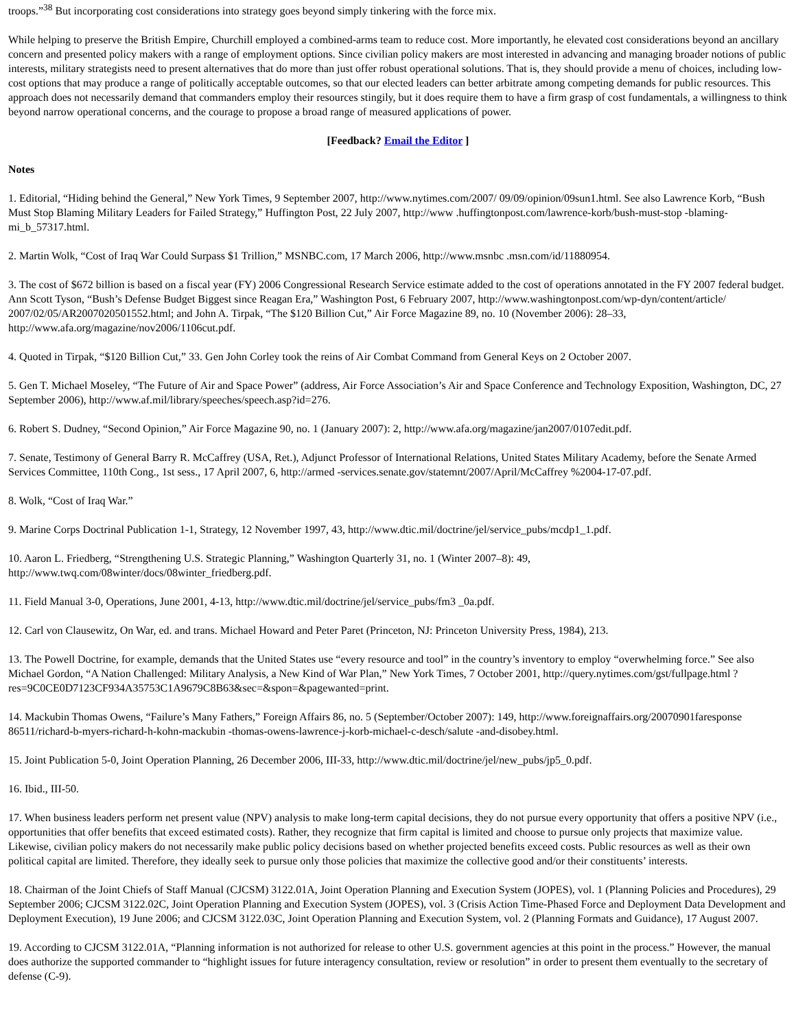troops.”<sup>38</sup> But incorporating cost considerations into strategy goes beyond simply tinkering with the force mix.
While helping to preserve the British Empire, Churchill employed a combined-arms team to reduce cost. More importantly, he elevated cost considerations beyond an ancillary concern and presented policy makers with a range of employment options. Since civilian policy makers are most interested in advancing and managing broader notions of public interests, military strategists need to present alternatives that do more than just offer robust operational solutions. That is, they should provide a menu of choices, including low-cost options that may produce a range of politically acceptable outcomes, so that our elected leaders can better arbitrate among competing demands for public resources. This approach does not necessarily demand that commanders employ their resources stingily, but it does require them to have a firm grasp of cost fundamentals, a willingness to think beyond narrow operational concerns, and the courage to propose a broad range of measured applications of power.
[Feedback? Email the Editor ]
Notes
1. Editorial, “Hiding behind the General,” New York Times, 9 September 2007, http://www.nytimes.com/2007/ 09/09/opinion/09sun1.html. See also Lawrence Korb, “Bush Must Stop Blaming Military Leaders for Failed Strategy,” Huffington Post, 22 July 2007, http://www .huffingtonpost.com/lawrence-korb/bush-must-stop -blaming-mi_b_57317.html.
2. Martin Wolk, “Cost of Iraq War Could Surpass $1 Trillion,” MSNBC.com, 17 March 2006, http://www.msnbc .msn.com/id/11880954.
3. The cost of $672 billion is based on a fiscal year (FY) 2006 Congressional Research Service estimate added to the cost of operations annotated in the FY 2007 federal budget. Ann Scott Tyson, “Bush’s Defense Budget Biggest since Reagan Era,” Washington Post, 6 February 2007, http://www.washingtonpost.com/wp-dyn/content/article/ 2007/02/05/AR2007020501552.html; and John A. Tirpak, “The $120 Billion Cut,” Air Force Magazine 89, no. 10 (November 2006): 28–33, http://www.afa.org/magazine/nov2006/1106cut.pdf.
4. Quoted in Tirpak, “$120 Billion Cut,” 33. Gen John Corley took the reins of Air Combat Command from General Keys on 2 October 2007.
5. Gen T. Michael Moseley, “The Future of Air and Space Power” (address, Air Force Association’s Air and Space Conference and Technology Exposition, Washington, DC, 27 September 2006), http://www.af.mil/library/speeches/speech.asp?id=276.
6. Robert S. Dudney, “Second Opinion,” Air Force Magazine 90, no. 1 (January 2007): 2, http://www.afa.org/magazine/jan2007/0107edit.pdf.
7. Senate, Testimony of General Barry R. McCaffrey (USA, Ret.), Adjunct Professor of International Relations, United States Military Academy, before the Senate Armed Services Committee, 110th Cong., 1st sess., 17 April 2007, 6, http://armed -services.senate.gov/statemnt/2007/April/McCaffrey %2004-17-07.pdf.
8. Wolk, “Cost of Iraq War.”
9. Marine Corps Doctrinal Publication 1-1, Strategy, 12 November 1997, 43, http://www.dtic.mil/doctrine/jel/service_pubs/mcdp1_1.pdf.
10. Aaron L. Friedberg, “Strengthening U.S. Strategic Planning,” Washington Quarterly 31, no. 1 (Winter 2007–8): 49, http://www.twq.com/08winter/docs/08winter_friedberg.pdf.
11. Field Manual 3-0, Operations, June 2001, 4-13, http://www.dtic.mil/doctrine/jel/service_pubs/fm3 _0a.pdf.
12. Carl von Clausewitz, On War, ed. and trans. Michael Howard and Peter Paret (Princeton, NJ: Princeton University Press, 1984), 213.
13. The Powell Doctrine, for example, demands that the United States use “every resource and tool” in the country’s inventory to employ “overwhelming force.” See also Michael Gordon, “A Nation Challenged: Military Analysis, a New Kind of War Plan,” New York Times, 7 October 2001, http://query.nytimes.com/gst/fullpage.html ?res=9C0CE0D7123CF934A35753C1A9679C8B63&sec=&spon=&pagewanted=print.
14. Mackubin Thomas Owens, “Failure’s Many Fathers,” Foreign Affairs 86, no. 5 (September/October 2007): 149, http://www.foreignaffairs.org/20070901faresponse 86511/richard-b-myers-richard-h-kohn-mackubin -thomas-owens-lawrence-j-korb-michael-c-desch/salute -and-disobey.html.
15. Joint Publication 5-0, Joint Operation Planning, 26 December 2006, III-33, http://www.dtic.mil/doctrine/jel/new_pubs/jp5_0.pdf.
16. Ibid., III-50.
17. When business leaders perform net present value (NPV) analysis to make long-term capital decisions, they do not pursue every opportunity that offers a positive NPV (i.e., opportunities that offer benefits that exceed estimated costs). Rather, they recognize that firm capital is limited and choose to pursue only projects that maximize value. Likewise, civilian policy makers do not necessarily make public policy decisions based on whether projected benefits exceed costs. Public resources as well as their own political capital are limited. Therefore, they ideally seek to pursue only those policies that maximize the collective good and/or their constituents’ interests.
18. Chairman of the Joint Chiefs of Staff Manual (CJCSM) 3122.01A, Joint Operation Planning and Execution System (JOPES), vol. 1 (Planning Policies and Procedures), 29 September 2006; CJCSM 3122.02C, Joint Operation Planning and Execution System (JOPES), vol. 3 (Crisis Action Time-Phased Force and Deployment Data Development and Deployment Execution), 19 June 2006; and CJCSM 3122.03C, Joint Operation Planning and Execution System, vol. 2 (Planning Formats and Guidance), 17 August 2007.
19. According to CJCSM 3122.01A, “Planning information is not authorized for release to other U.S. government agencies at this point in the process.” However, the manual does authorize the supported commander to “highlight issues for future interagency consultation, review or resolution” in order to present them eventually to the secretary of defense (C-9).